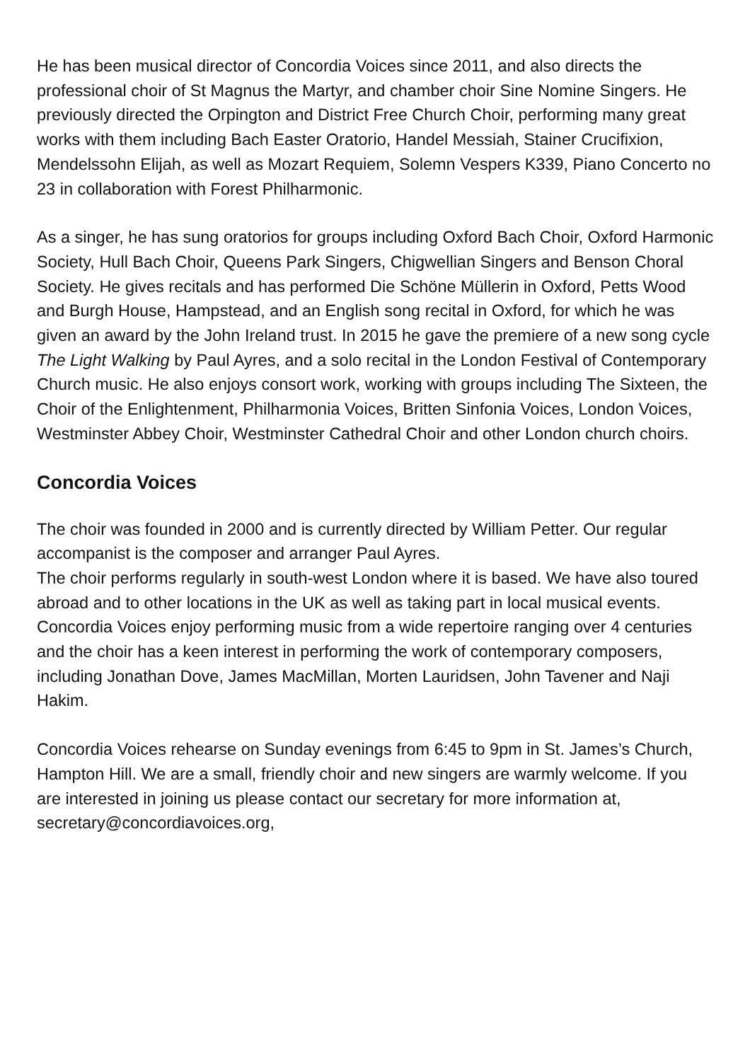He has been musical director of Concordia Voices since 2011, and also directs the professional choir of St Magnus the Martyr, and chamber choir Sine Nomine Singers. He previously directed the Orpington and District Free Church Choir, performing many great works with them including Bach Easter Oratorio, Handel Messiah, Stainer Crucifixion, Mendelssohn Elijah, as well as Mozart Requiem, Solemn Vespers K339, Piano Concerto no 23 in collaboration with Forest Philharmonic.
As a singer, he has sung oratorios for groups including Oxford Bach Choir, Oxford Harmonic Society, Hull Bach Choir, Queens Park Singers, Chigwellian Singers and Benson Choral Society. He gives recitals and has performed Die Schöne Müllerin in Oxford, Petts Wood and Burgh House, Hampstead, and an English song recital in Oxford, for which he was given an award by the John Ireland trust. In 2015 he gave the premiere of a new song cycle The Light Walking by Paul Ayres, and a solo recital in the London Festival of Contemporary Church music. He also enjoys consort work, working with groups including The Sixteen, the Choir of the Enlightenment, Philharmonia Voices, Britten Sinfonia Voices, London Voices, Westminster Abbey Choir, Westminster Cathedral Choir and other London church choirs.
Concordia Voices
The choir was founded in 2000 and is currently directed by William Petter. Our regular accompanist is the composer and arranger Paul Ayres.
The choir performs regularly in south-west London where it is based. We have also toured abroad and to other locations in the UK as well as taking part in local musical events. Concordia Voices enjoy performing music from a wide repertoire ranging over 4 centuries and the choir has a keen interest in performing the work of contemporary composers, including Jonathan Dove, James MacMillan, Morten Lauridsen, John Tavener and Naji Hakim.
Concordia Voices rehearse on Sunday evenings from 6:45 to 9pm in St. James’s Church, Hampton Hill. We are a small, friendly choir and new singers are warmly welcome. If you are interested in joining us please contact our secretary for more information at, secretary@concordiavoices.org,